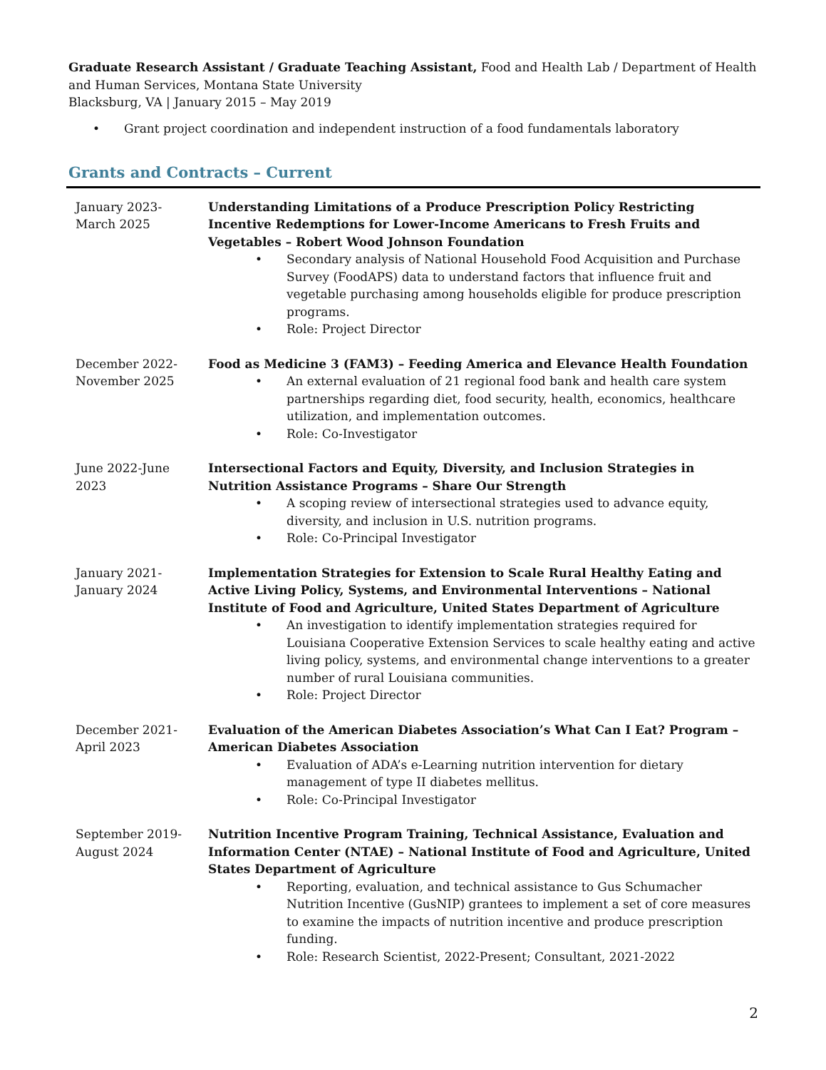Graduate Research Assistant / Graduate Teaching Assistant, Food and Health Lab / Department of Health and Human Services, Montana State University
Blacksburg, VA | January 2015 – May 2019
• Grant project coordination and independent instruction of a food fundamentals laboratory
Grants and Contracts – Current
| January 2023- March 2025 | Understanding Limitations of a Produce Prescription Policy Restricting Incentive Redemptions for Lower-Income Americans to Fresh Fruits and Vegetables – Robert Wood Johnson Foundation • Secondary analysis of National Household Food Acquisition and Purchase Survey (FoodAPS) data to understand factors that influence fruit and vegetable purchasing among households eligible for produce prescription programs. • Role: Project Director |
| December 2022- November 2025 | Food as Medicine 3 (FAM3) – Feeding America and Elevance Health Foundation • An external evaluation of 21 regional food bank and health care system partnerships regarding diet, food security, health, economics, healthcare utilization, and implementation outcomes. • Role: Co-Investigator |
| June 2022-June 2023 | Intersectional Factors and Equity, Diversity, and Inclusion Strategies in Nutrition Assistance Programs – Share Our Strength • A scoping review of intersectional strategies used to advance equity, diversity, and inclusion in U.S. nutrition programs. • Role: Co-Principal Investigator |
| January 2021- January 2024 | Implementation Strategies for Extension to Scale Rural Healthy Eating and Active Living Policy, Systems, and Environmental Interventions – National Institute of Food and Agriculture, United States Department of Agriculture • An investigation to identify implementation strategies required for Louisiana Cooperative Extension Services to scale healthy eating and active living policy, systems, and environmental change interventions to a greater number of rural Louisiana communities. • Role: Project Director |
| December 2021- April 2023 | Evaluation of the American Diabetes Association’s What Can I Eat? Program – American Diabetes Association • Evaluation of ADA’s e-Learning nutrition intervention for dietary management of type II diabetes mellitus. • Role: Co-Principal Investigator |
| September 2019- August 2024 | Nutrition Incentive Program Training, Technical Assistance, Evaluation and Information Center (NTAE) – National Institute of Food and Agriculture, United States Department of Agriculture • Reporting, evaluation, and technical assistance to Gus Schumacher Nutrition Incentive (GusNIP) grantees to implement a set of core measures to examine the impacts of nutrition incentive and produce prescription funding. • Role: Research Scientist, 2022-Present; Consultant, 2021-2022 |
2